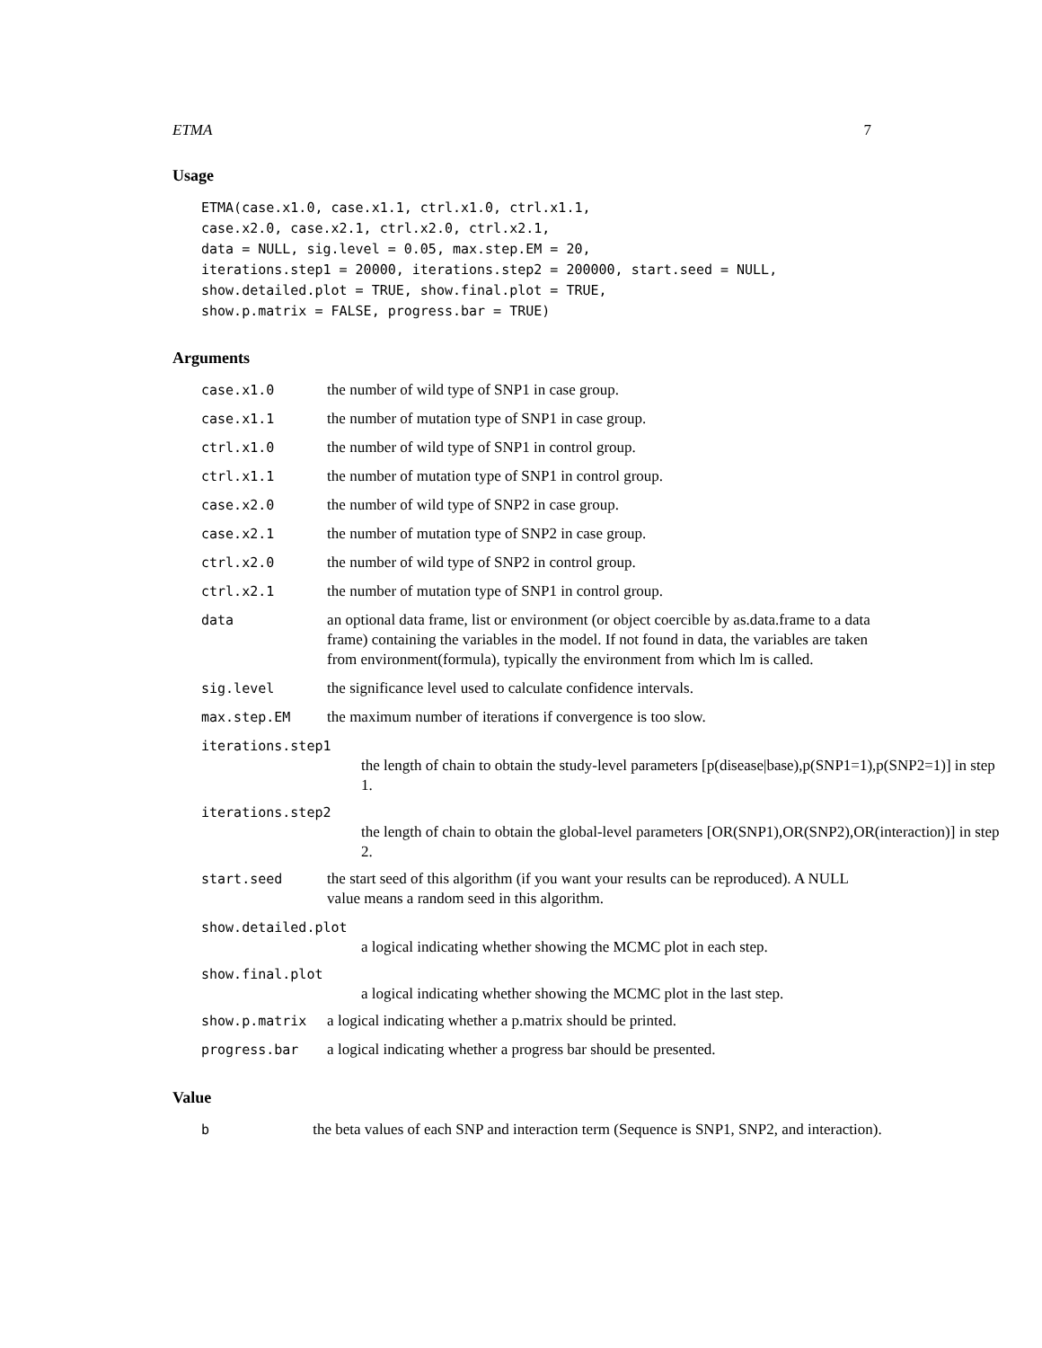ETMA 7
Usage
ETMA(case.x1.0, case.x1.1, ctrl.x1.0, ctrl.x1.1,
case.x2.0, case.x2.1, ctrl.x2.0, ctrl.x2.1,
data = NULL, sig.level = 0.05, max.step.EM = 20,
iterations.step1 = 20000, iterations.step2 = 200000, start.seed = NULL,
show.detailed.plot = TRUE, show.final.plot = TRUE,
show.p.matrix = FALSE, progress.bar = TRUE)
Arguments
| case.x1.0 | the number of wild type of SNP1 in case group. |
| case.x1.1 | the number of mutation type of SNP1 in case group. |
| ctrl.x1.0 | the number of wild type of SNP1 in control group. |
| ctrl.x1.1 | the number of mutation type of SNP1 in control group. |
| case.x2.0 | the number of wild type of SNP2 in case group. |
| case.x2.1 | the number of mutation type of SNP2 in case group. |
| ctrl.x2.0 | the number of wild type of SNP2 in control group. |
| ctrl.x2.1 | the number of mutation type of SNP1 in control group. |
| data | an optional data frame, list or environment (or object coercible by as.data.frame to a data frame) containing the variables in the model. If not found in data, the variables are taken from environment(formula), typically the environment from which lm is called. |
| sig.level | the significance level used to calculate confidence intervals. |
| max.step.EM | the maximum number of iterations if convergence is too slow. |
| iterations.step1 | |
| the length of chain to obtain the study-level parameters [p(disease/base),p(SNP1=1),p(SNP2=1)] in step 1. | |
| iterations.step2 | |
| the length of chain to obtain the global-level parameters [OR(SNP1),OR(SNP2),OR(interaction)] in step 2. | |
| start.seed | the start seed of this algorithm (if you want your results can be reproduced). A NULL value means a random seed in this algorithm. |
| show.detailed.plot | |
| a logical indicating whether showing the MCMC plot in each step. | |
| show.final.plot | |
| a logical indicating whether showing the MCMC plot in the last step. | |
| show.p.matrix | a logical indicating whether a p.matrix should be printed. |
| progress.bar | a logical indicating whether a progress bar should be presented. |
Value
| b | the beta values of each SNP and interaction term (Sequence is SNP1, SNP2, and interaction). |